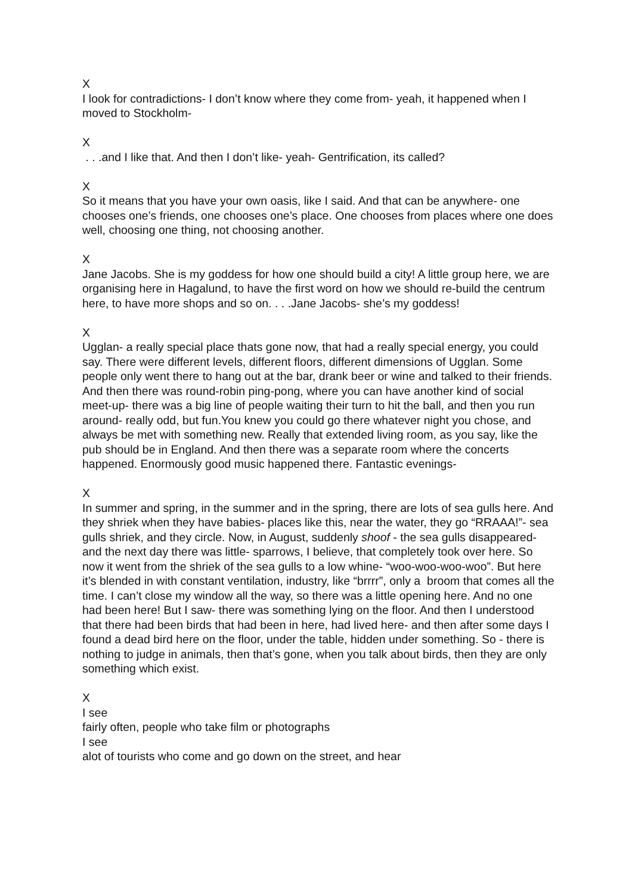X
I look for contradictions- I don’t know where they come from- yeah, it happened when I moved to Stockholm-
X
. . .and I like that. And then I don’t like- yeah- Gentrification, its called?
X
So it means that you have your own oasis, like I said. And that can be anywhere- one chooses one’s friends, one chooses one’s place. One chooses from places where one does well, choosing one thing, not choosing another.
X
Jane Jacobs. She is my goddess for how one should build a city! A little group here, we are organising here in Hagalund, to have the first word on how we should re-build the centrum here, to have more shops and so on. . . .Jane Jacobs- she’s my goddess!
X
Ugglan- a really special place thats gone now, that had a really special energy, you could say. There were different levels, different floors, different dimensions of Ugglan. Some people only went there to hang out at the bar, drank beer or wine and talked to their friends. And then there was round-robin ping-pong, where you can have another kind of social meet-up- there was a big line of people waiting their turn to hit the ball, and then you run around- really odd, but fun.You knew you could go there whatever night you chose, and always be met with something new. Really that extended living room, as you say, like the pub should be in England. And then there was a separate room where the concerts happened. Enormously good music happened there. Fantastic evenings-
X
In summer and spring, in the summer and in the spring, there are lots of sea gulls here. And they shriek when they have babies- places like this, near the water, they go “RRAAA!”- sea gulls shriek, and they circle. Now, in August, suddenly shoof - the sea gulls disappeared- and the next day there was little- sparrows, I believe, that completely took over here. So now it went from the shriek of the sea gulls to a low whine- “woo-woo-woo-woo”. But here it’s blended in with constant ventilation, industry, like “brrrr”, only a broom that comes all the time. I can’t close my window all the way, so there was a little opening here. And no one had been here! But I saw- there was something lying on the floor. And then I understood that there had been birds that had been in here, had lived here- and then after some days I found a dead bird here on the floor, under the table, hidden under something. So - there is nothing to judge in animals, then that’s gone, when you talk about birds, then they are only something which exist.
X
I see
fairly often, people who take film or photographs
I see
alot of tourists who come and go down on the street, and hear